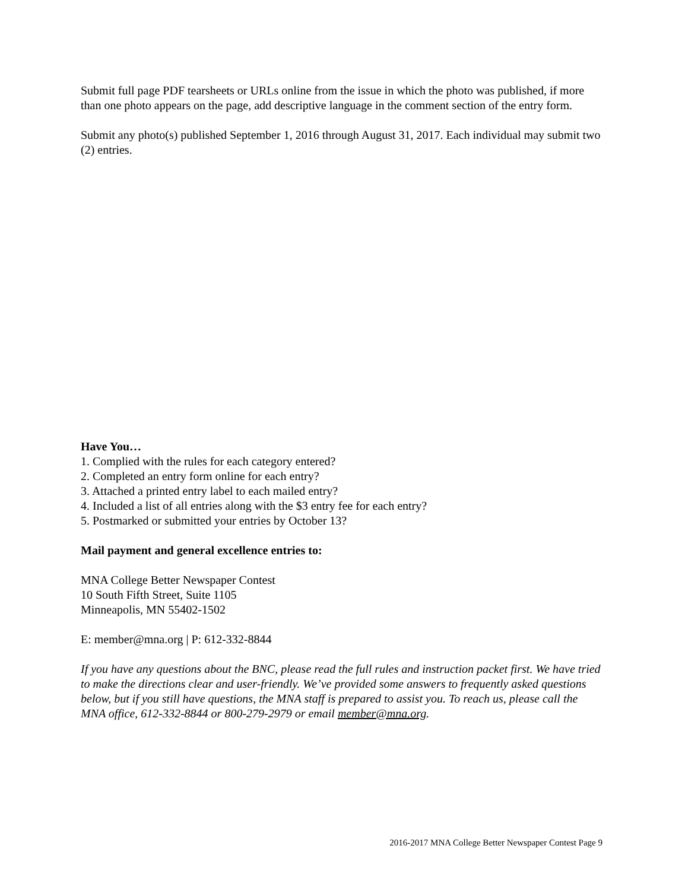Submit full page PDF tearsheets or URLs online from the issue in which the photo was published, if more than one photo appears on the page, add descriptive language in the comment section of the entry form.
Submit any photo(s) published September 1, 2016 through August 31, 2017. Each individual may submit two (2) entries.
Have You…
1. Complied with the rules for each category entered?
2. Completed an entry form online for each entry?
3. Attached a printed entry label to each mailed entry?
4. Included a list of all entries along with the $3 entry fee for each entry?
5. Postmarked or submitted your entries by October 13?
Mail payment and general excellence entries to:
MNA College Better Newspaper Contest
10 South Fifth Street, Suite 1105
Minneapolis, MN 55402-1502
E: member@mna.org | P: 612-332-8844
If you have any questions about the BNC, please read the full rules and instruction packet first. We have tried to make the directions clear and user-friendly. We’ve provided some answers to frequently asked questions below, but if you still have questions, the MNA staff is prepared to assist you. To reach us, please call the MNA office, 612-332-8844 or 800-279-2979 or email member@mna.org.
2016-2017 MNA College Better Newspaper Contest Page 9